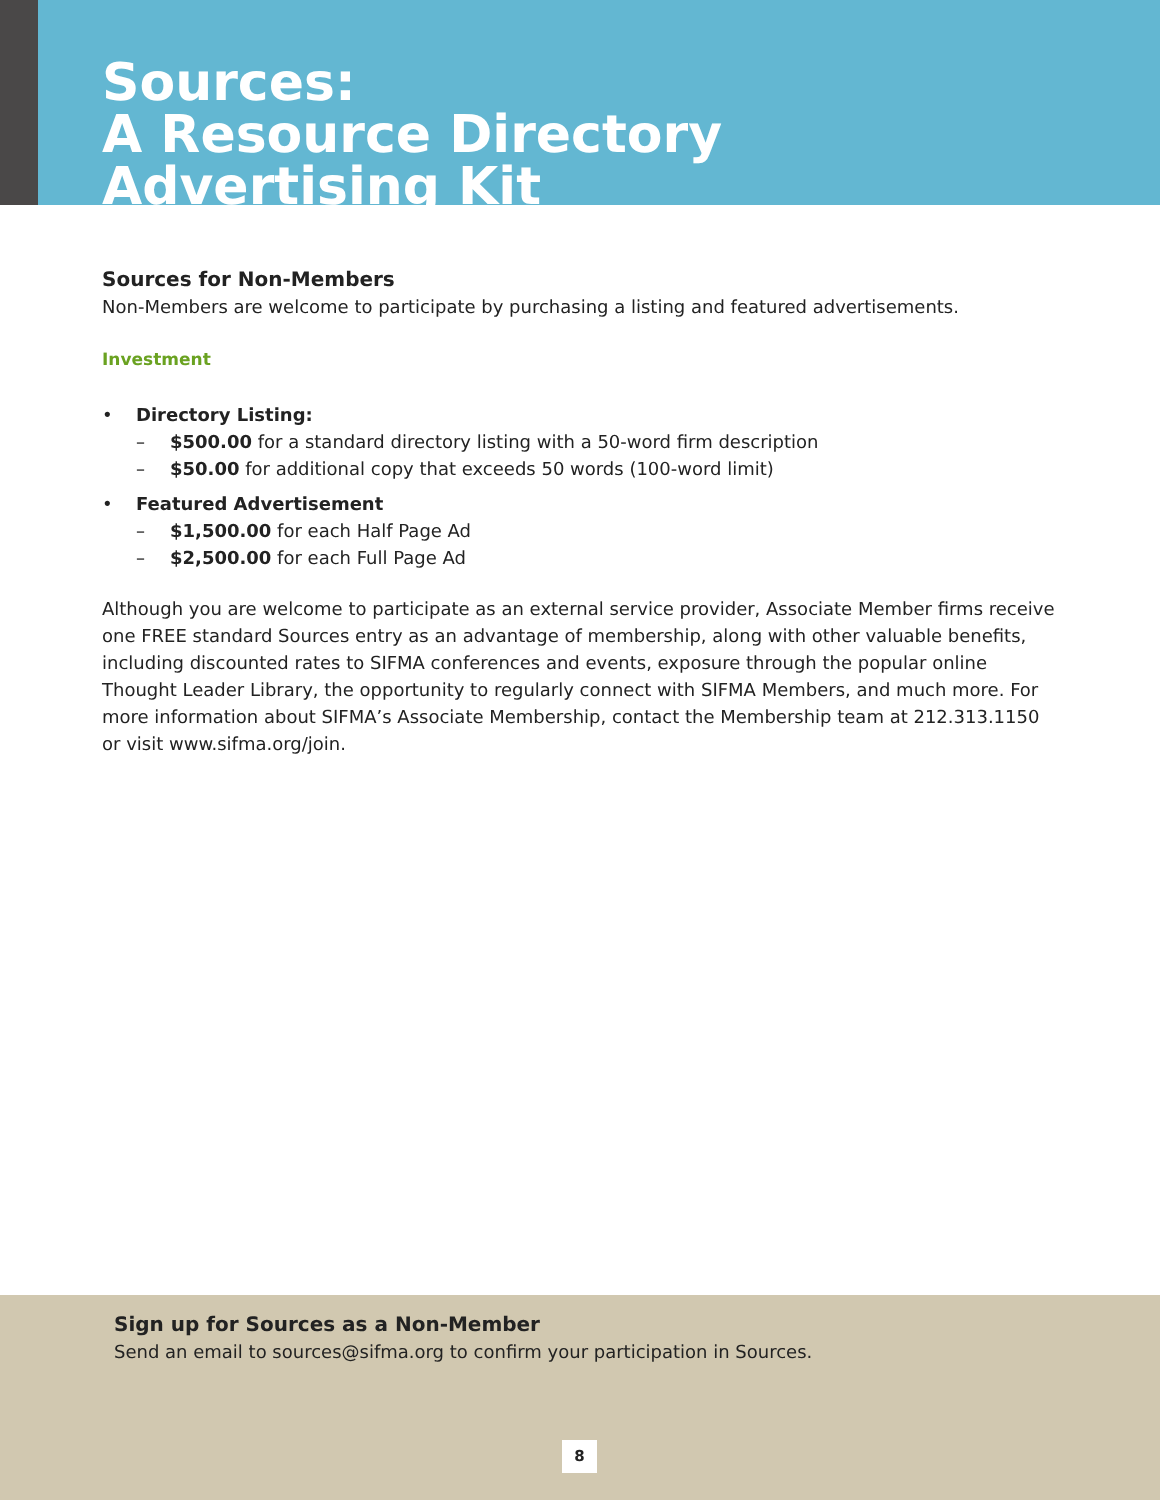Sources:
A Resource Directory
Advertising Kit
Sources for Non-Members
Non-Members are welcome to participate by purchasing a listing and featured advertisements.
Investment
• Directory Listing:
– $500.00 for a standard directory listing with a 50-word firm description
– $50.00 for additional copy that exceeds 50 words (100-word limit)
• Featured Advertisement
– $1,500.00 for each Half Page Ad
– $2,500.00 for each Full Page Ad
Although you are welcome to participate as an external service provider, Associate Member firms receive one FREE standard Sources entry as an advantage of membership, along with other valuable benefits, including discounted rates to SIFMA conferences and events, exposure through the popular online Thought Leader Library, the opportunity to regularly connect with SIFMA Members, and much more. For more information about SIFMA’s Associate Membership, contact the Membership team at 212.313.1150 or visit www.sifma.org/join.
Sign up for Sources as a Non-Member
Send an email to sources@sifma.org to confirm your participation in Sources.
8